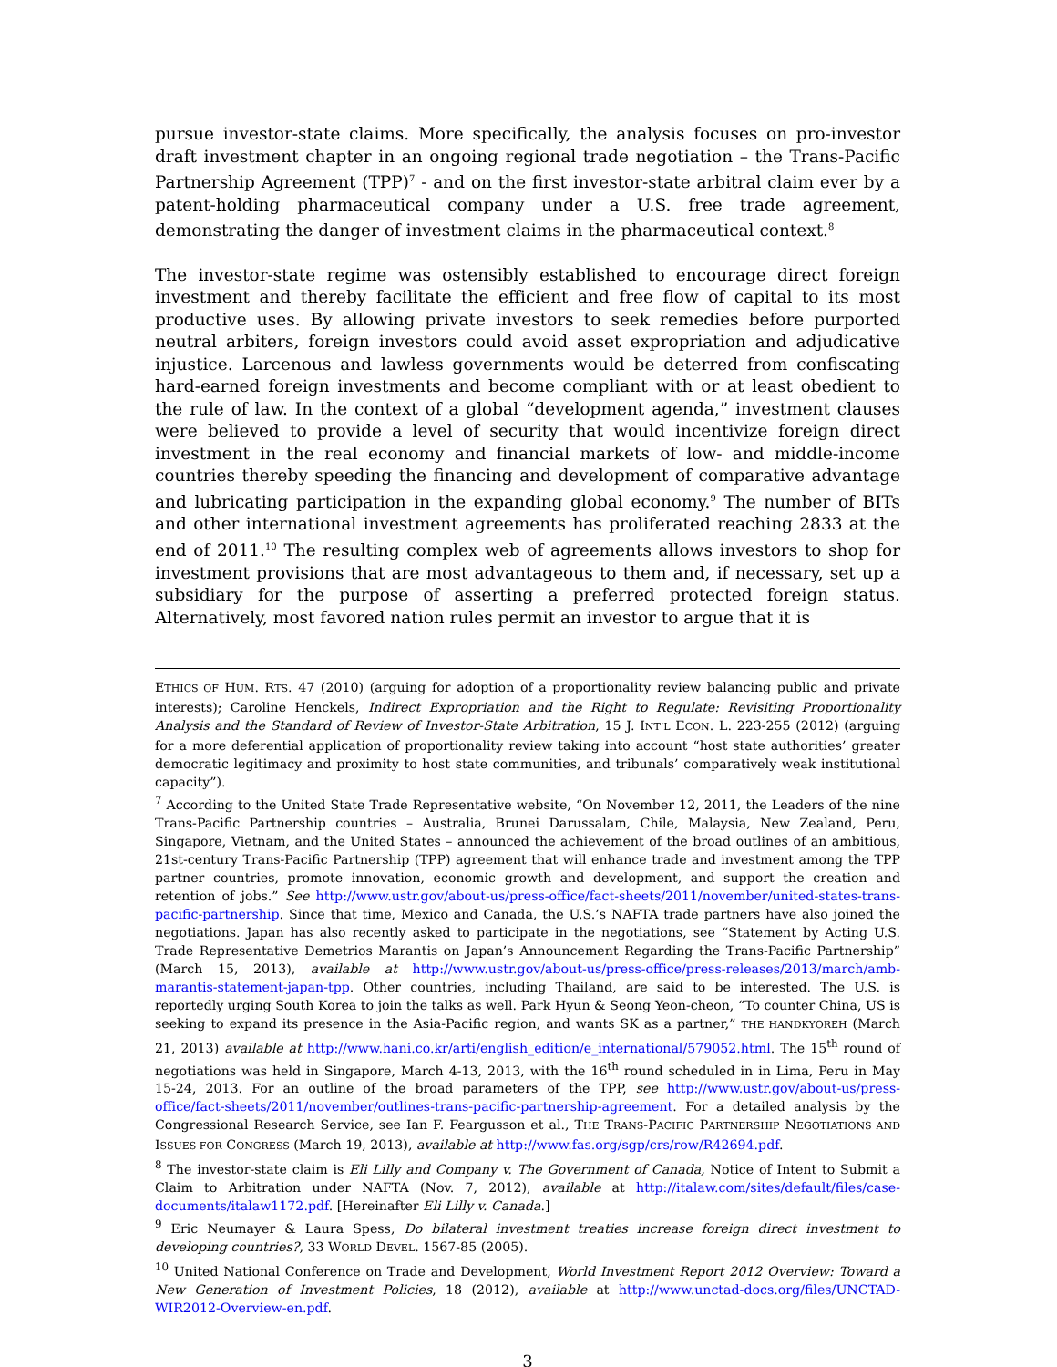pursue investor-state claims. More specifically, the analysis focuses on pro-investor draft investment chapter in an ongoing regional trade negotiation – the Trans-Pacific Partnership Agreement (TPP)<sup>7</sup> - and on the first investor-state arbitral claim ever by a patent-holding pharmaceutical company under a U.S. free trade agreement, demonstrating the danger of investment claims in the pharmaceutical context.<sup>8</sup>
The investor-state regime was ostensibly established to encourage direct foreign investment and thereby facilitate the efficient and free flow of capital to its most productive uses. By allowing private investors to seek remedies before purported neutral arbiters, foreign investors could avoid asset expropriation and adjudicative injustice. Larcenous and lawless governments would be deterred from confiscating hard-earned foreign investments and become compliant with or at least obedient to the rule of law. In the context of a global “development agenda,” investment clauses were believed to provide a level of security that would incentivize foreign direct investment in the real economy and financial markets of low- and middle-income countries thereby speeding the financing and development of comparative advantage and lubricating participation in the expanding global economy.<sup>9</sup> The number of BITs and other international investment agreements has proliferated reaching 2833 at the end of 2011.<sup>10</sup> The resulting complex web of agreements allows investors to shop for investment provisions that are most advantageous to them and, if necessary, set up a subsidiary for the purpose of asserting a preferred protected foreign status. Alternatively, most favored nation rules permit an investor to argue that it is
ETHICS OF HUM. RTS. 47 (2010) (arguing for adoption of a proportionality review balancing public and private interests); Caroline Henckels, Indirect Expropriation and the Right to Regulate: Revisiting Proportionality Analysis and the Standard of Review of Investor-State Arbitration, 15 J. INT’L ECON. L. 223-255 (2012) (arguing for a more deferential application of proportionality review taking into account “host state authorities’ greater democratic legitimacy and proximity to host state communities, and tribunals’ comparatively weak institutional capacity”).
<sup>7</sup> According to the United State Trade Representative website, “On November 12, 2011, the Leaders of the nine Trans-Pacific Partnership countries – Australia, Brunei Darussalam, Chile, Malaysia, New Zealand, Peru, Singapore, Vietnam, and the United States – announced the achievement of the broad outlines of an ambitious, 21st-century Trans-Pacific Partnership (TPP) agreement that will enhance trade and investment among the TPP partner countries, promote innovation, economic growth and development, and support the creation and retention of jobs.” See http://www.ustr.gov/about-us/press-office/fact-sheets/2011/november/united-states-trans-pacific-partnership. Since that time, Mexico and Canada, the U.S.’s NAFTA trade partners have also joined the negotiations. Japan has also recently asked to participate in the negotiations, see “Statement by Acting U.S. Trade Representative Demetrios Marantis on Japan’s Announcement Regarding the Trans-Pacific Partnership” (March 15, 2013), available at http://www.ustr.gov/about-us/press-office/press-releases/2013/march/amb-marantis-statement-japan-tpp. Other countries, including Thailand, are said to be interested. The U.S. is reportedly urging South Korea to join the talks as well. Park Hyun & Seong Yeon-cheon, “To counter China, US is seeking to expand its presence in the Asia-Pacific region, and wants SK as a partner,” THE HANDKYOREH (March 21, 2013) available at http://www.hani.co.kr/arti/english_edition/e_international/579052.html. The 15<sup>th</sup> round of negotiations was held in Singapore, March 4-13, 2013, with the 16<sup>th</sup> round scheduled in in Lima, Peru in May 15-24, 2013. For an outline of the broad parameters of the TPP, see http://www.ustr.gov/about-us/press-office/fact-sheets/2011/november/outlines-trans-pacific-partnership-agreement. For a detailed analysis by the Congressional Research Service, see Ian F. Feargusson et al., THE TRANS-PACIFIC PARTNERSHIP NEGOTIATIONS AND ISSUES FOR CONGRESS (March 19, 2013), available at http://www.fas.org/sgp/crs/row/R42694.pdf.
<sup>8</sup> The investor-state claim is Eli Lilly and Company v. The Government of Canada, Notice of Intent to Submit a Claim to Arbitration under NAFTA (Nov. 7, 2012), available at http://italaw.com/sites/default/files/case-documents/italaw1172.pdf. [Hereinafter Eli Lilly v. Canada.]
<sup>9</sup> Eric Neumayer & Laura Spess, Do bilateral investment treaties increase foreign direct investment to developing countries?, 33 WORLD DEVEL. 1567-85 (2005).
<sup>10</sup> United National Conference on Trade and Development, World Investment Report 2012 Overview: Toward a New Generation of Investment Policies, 18 (2012), available at http://www.unctad-docs.org/files/UNCTAD-WIR2012-Overview-en.pdf.
3